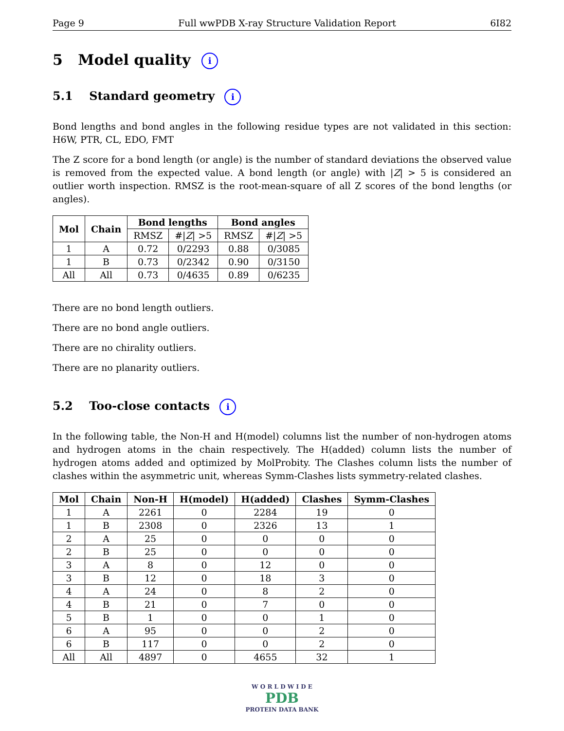Page 9 Full wwPDB X-ray Structure Validation Report 6I82
5 Model quality i
5.1 Standard geometry i
Bond lengths and bond angles in the following residue types are not validated in this section: H6W, PTR, CL, EDO, FMT
The Z score for a bond length (or angle) is the number of standard deviations the observed value is removed from the expected value. A bond length (or angle) with |Z| > 5 is considered an outlier worth inspection. RMSZ is the root-mean-square of all Z scores of the bond lengths (or angles).
| Mol | Chain | Bond lengths | | Bond angles | |
| --- | --- | --- | --- | --- | --- |
| | | RMSZ | #/ Z / >5 | RMSZ | #/ Z / >5 |
| 1 | A | 0.72 | 0/2293 | 0.88 | 0/3085 |
| 1 | B | 0.73 | 0/2342 | 0.90 | 0/3150 |
| All | All | 0.73 | 0/4635 | 0.89 | 0/6235 |
There are no bond length outliers.
There are no bond angle outliers.
There are no chirality outliers.
There are no planarity outliers.
5.2 Too-close contacts i
In the following table, the Non-H and H(model) columns list the number of non-hydrogen atoms and hydrogen atoms in the chain respectively. The H(added) column lists the number of hydrogen atoms added and optimized by MolProbity. The Clashes column lists the number of clashes within the asymmetric unit, whereas Symm-Clashes lists symmetry-related clashes.
| Mol | Chain | Non-H | H(model) | H(added) | Clashes | Symm-Clashes |
| --- | --- | --- | --- | --- | --- | --- |
| 1 | A | 2261 | 0 | 2284 | 19 | 0 |
| 1 | B | 2308 | 0 | 2326 | 13 | 1 |
| 2 | A | 25 | 0 | 0 | 0 | 0 |
| 2 | B | 25 | 0 | 0 | 0 | 0 |
| 3 | A | 8 | 0 | 12 | 0 | 0 |
| 3 | B | 12 | 0 | 18 | 3 | 0 |
| 4 | A | 24 | 0 | 8 | 2 | 0 |
| 4 | B | 21 | 0 | 7 | 0 | 0 |
| 5 | B | 1 | 0 | 0 | 1 | 0 |
| 6 | A | 95 | 0 | 0 | 2 | 0 |
| 6 | B | 117 | 0 | 0 | 2 | 0 |
| All | All | 4897 | 0 | 4655 | 32 | 1 |
W O R L D W I D E
PDB
PROTEIN DATA BANK